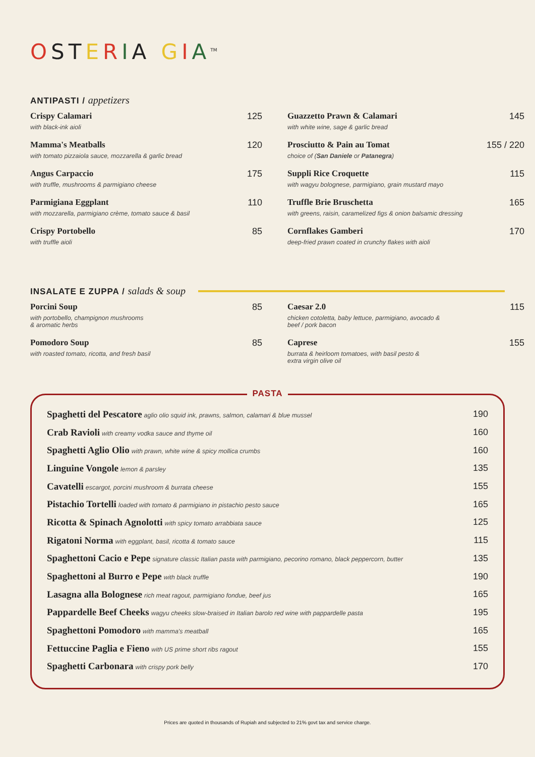OSTERIA GIA<sup>TM</sup>
ANTIPASTI / appetizers
Crispy Calamari
with black-ink aioli
125
Mamma's Meatballs
with tomato pizzaiola sauce, mozzarella & garlic bread
120
Angus Carpaccio
with truffle, mushrooms & parmigiano cheese
175
Parmigiana Eggplant
with mozzarella, parmigiano crème, tomato sauce & basil
110
Crispy Portobello
with truffle aioli
85
Guazzetto Prawn & Calamari
with white wine, sage & garlic bread
145
Prosciutto & Pain au Tomat
choice of (San Daniele or Patanegra)
155 / 220
Suppli Rice Croquette
with wagyu bolognese, parmigiano, grain mustard mayo
115
Truffle Brie Bruschetta
with greens, raisin, caramelized figs & onion balsamic dressing
165
Cornflakes Gamberi
deep-fried prawn coated in crunchy flakes with aioli
170
INSALATE E ZUPPA / salads & soup
Porcini Soup
with portobello, champignon mushrooms
& aromatic herbs
85
Pomodoro Soup
with roasted tomato, ricotta, and fresh basil
85
Caesar 2.0
chicken cotoletta, baby lettuce, parmigiano, avocado &
beef / pork bacon
115
Caprese
burrata & heirloom tomatoes, with basil pesto &
extra virgin olive oil
155
PASTA
Spaghetti del Pescatore aglio olio squid ink, prawns, salmon, calamari & blue mussel
190
Crab Ravioli with creamy vodka sauce and thyme oil
160
Spaghetti Aglio Olio with prawn, white wine & spicy mollica crumbs
160
Linguine Vongole lemon & parsley
135
Cavatelli escargot, porcini mushroom & burrata cheese
155
Pistachio Tortelli loaded with tomato & parmigiano in pistachio pesto sauce
165
Ricotta & Spinach Agnolotti with spicy tomato arrabbiata sauce
125
Rigatoni Norma with eggplant, basil, ricotta & tomato sauce
115
Spaghettoni Cacio e Pepe signature classic Italian pasta with parmigiano, pecorino romano, black peppercorn, butter
135
Spaghettoni al Burro e Pepe with black truffle
190
Lasagna alla Bolognese rich meat ragout, parmigiano fondue, beef jus
165
Pappardelle Beef Cheeks wagyu cheeks slow-braised in Italian barolo red wine with pappardelle pasta
195
Spaghettoni Pomodoro with mamma's meatball
165
Fettuccine Paglia e Fieno with US prime short ribs ragout
155
Spaghetti Carbonara with crispy pork belly
170
Prices are quoted in thousands of Rupiah and subjected to 21% govt tax and service charge.